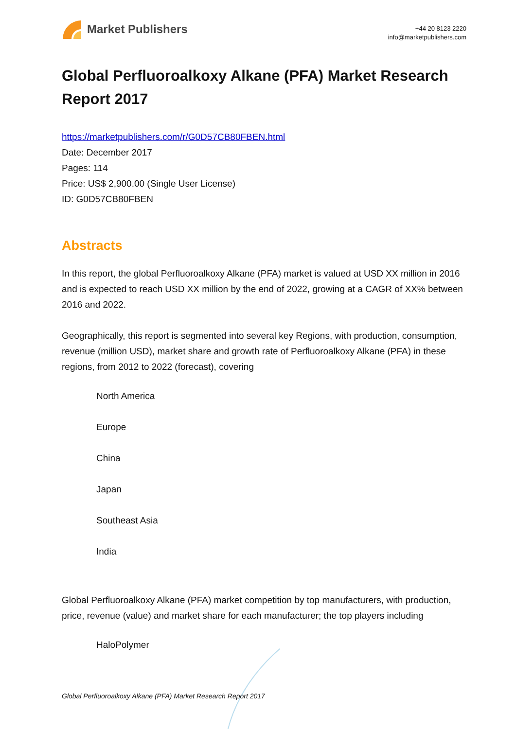Market Publishers
+44 20 8123 2220
info@marketpublishers.com
Global Perfluoroalkoxy Alkane (PFA) Market Research Report 2017
https://marketpublishers.com/r/G0D57CB80FBEN.html
Date: December 2017
Pages: 114
Price: US$ 2,900.00 (Single User License)
ID: G0D57CB80FBEN
Abstracts
In this report, the global Perfluoroalkoxy Alkane (PFA) market is valued at USD XX million in 2016 and is expected to reach USD XX million by the end of 2022, growing at a CAGR of XX% between 2016 and 2022.
Geographically, this report is segmented into several key Regions, with production, consumption, revenue (million USD), market share and growth rate of Perfluoroalkoxy Alkane (PFA) in these regions, from 2012 to 2022 (forecast), covering
North America
Europe
China
Japan
Southeast Asia
India
Global Perfluoroalkoxy Alkane (PFA) market competition by top manufacturers, with production, price, revenue (value) and market share for each manufacturer; the top players including
HaloPolymer
Global Perfluoroalkoxy Alkane (PFA) Market Research Report 2017